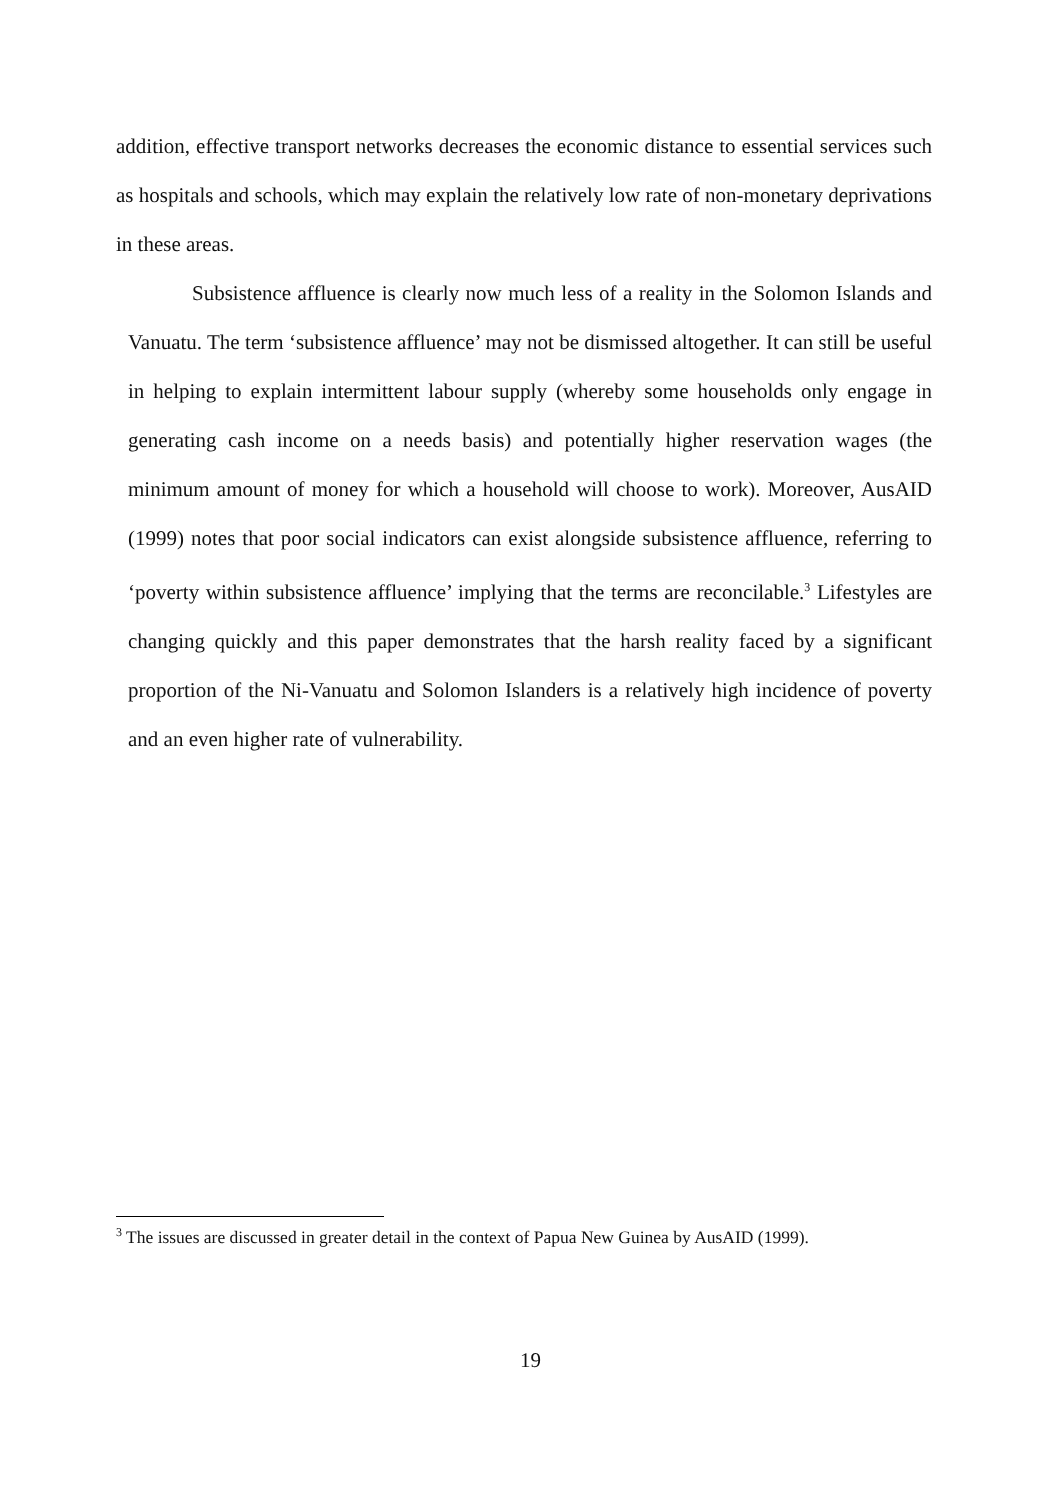addition, effective transport networks decreases the economic distance to essential services such as hospitals and schools, which may explain the relatively low rate of non-monetary deprivations in these areas.
Subsistence affluence is clearly now much less of a reality in the Solomon Islands and Vanuatu. The term ‘subsistence affluence’ may not be dismissed altogether. It can still be useful in helping to explain intermittent labour supply (whereby some households only engage in generating cash income on a needs basis) and potentially higher reservation wages (the minimum amount of money for which a household will choose to work). Moreover, AusAID (1999) notes that poor social indicators can exist alongside subsistence affluence, referring to ‘poverty within subsistence affluence’ implying that the terms are reconcilable.<sup>3</sup> Lifestyles are changing quickly and this paper demonstrates that the harsh reality faced by a significant proportion of the Ni-Vanuatu and Solomon Islanders is a relatively high incidence of poverty and an even higher rate of vulnerability.
<sup>3</sup> The issues are discussed in greater detail in the context of Papua New Guinea by AusAID (1999).
19